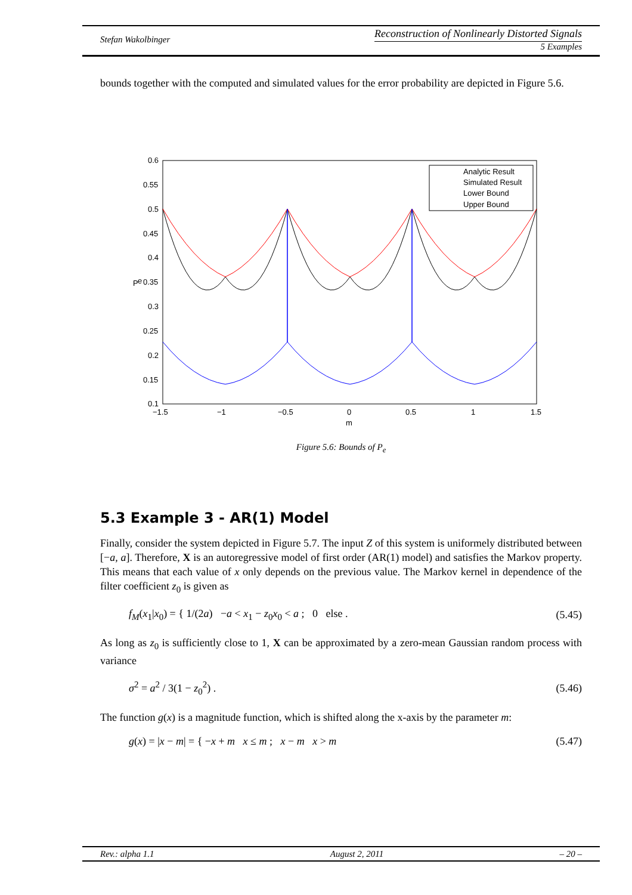Stefan Wakolbinger
Reconstruction of Nonlinearly Distorted Signals
5 Examples
bounds together with the computed and simulated values for the error probability are depicted in Figure 5.6.
0.6
0.55
0.5
0.45
0.4
0.35
0.3
0.25
0.2
0.15
0.1
−1.5
−1
−0.5
0
0.5
1
1.5
m
P
e
Analytic Result
Simulated Result
Lower Bound
Upper Bound
Figure 5.6: Bounds of P<sub>e</sub>
5.3 Example 3 - AR(1) Model
Finally, consider the system depicted in Figure 5.7. The input Z of this system is uniformely distributed between [−a, a]. Therefore, X is an autoregressive model of first order (AR(1) model) and satisfies the Markov property. This means that each value of x only depends on the previous value. The Markov kernel in dependence of the filter coefficient z<sub>0</sub> is given as
f<sub>M</sub>(x<sub>1</sub>|x<sub>0</sub>) = { 1/(2a) −a < x<sub>1</sub> − z<sub>0</sub>x<sub>0</sub> < a ; 0 else . (5.45)
As long as z<sub>0</sub> is sufficiently close to 1, X can be approximated by a zero-mean Gaussian random process with variance
σ<sup>2</sup> = a<sup>2</sup> / 3(1 − z<sub>0</sub><sup>2</sup>) . (5.46)
The function g(x) is a magnitude function, which is shifted along the x-axis by the parameter m:
g(x) = |x − m| = { −x + m x ≤ m ; x − m x > m (5.47)
Rev.: alpha 1.1 August 2, 2011 – 20 –